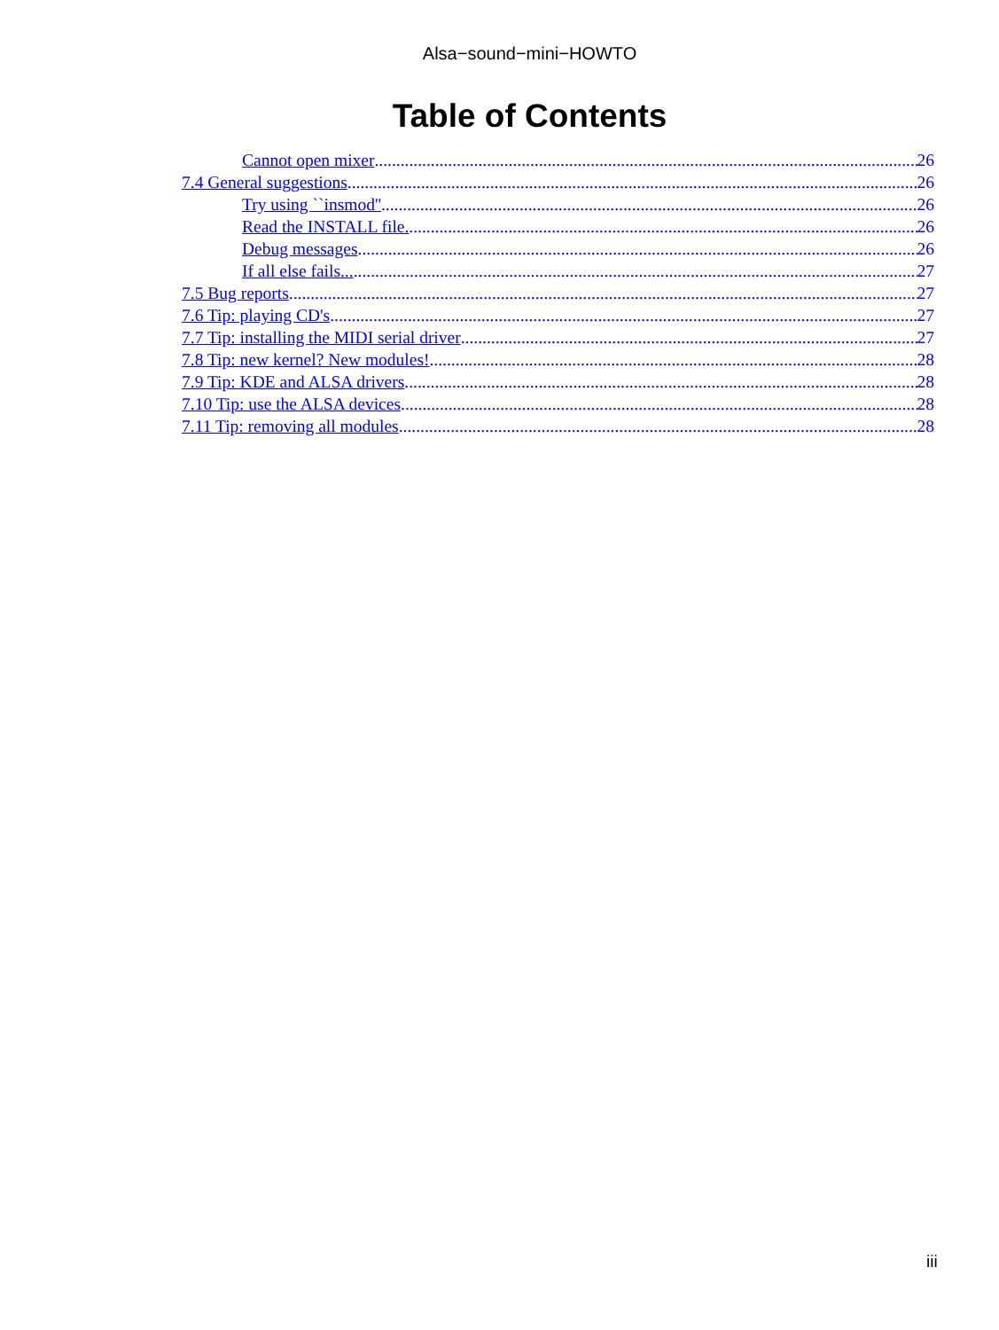Alsa−sound−mini−HOWTO
Table of Contents
Cannot open mixer 26
7.4 General suggestions 26
Try using ``insmod'' 26
Read the INSTALL file. 26
Debug messages 26
If all else fails... 27
7.5 Bug reports 27
7.6 Tip: playing CD's 27
7.7 Tip: installing the MIDI serial driver 27
7.8 Tip: new kernel? New modules! 28
7.9 Tip: KDE and ALSA drivers 28
7.10 Tip: use the ALSA devices 28
7.11 Tip: removing all modules 28
iii